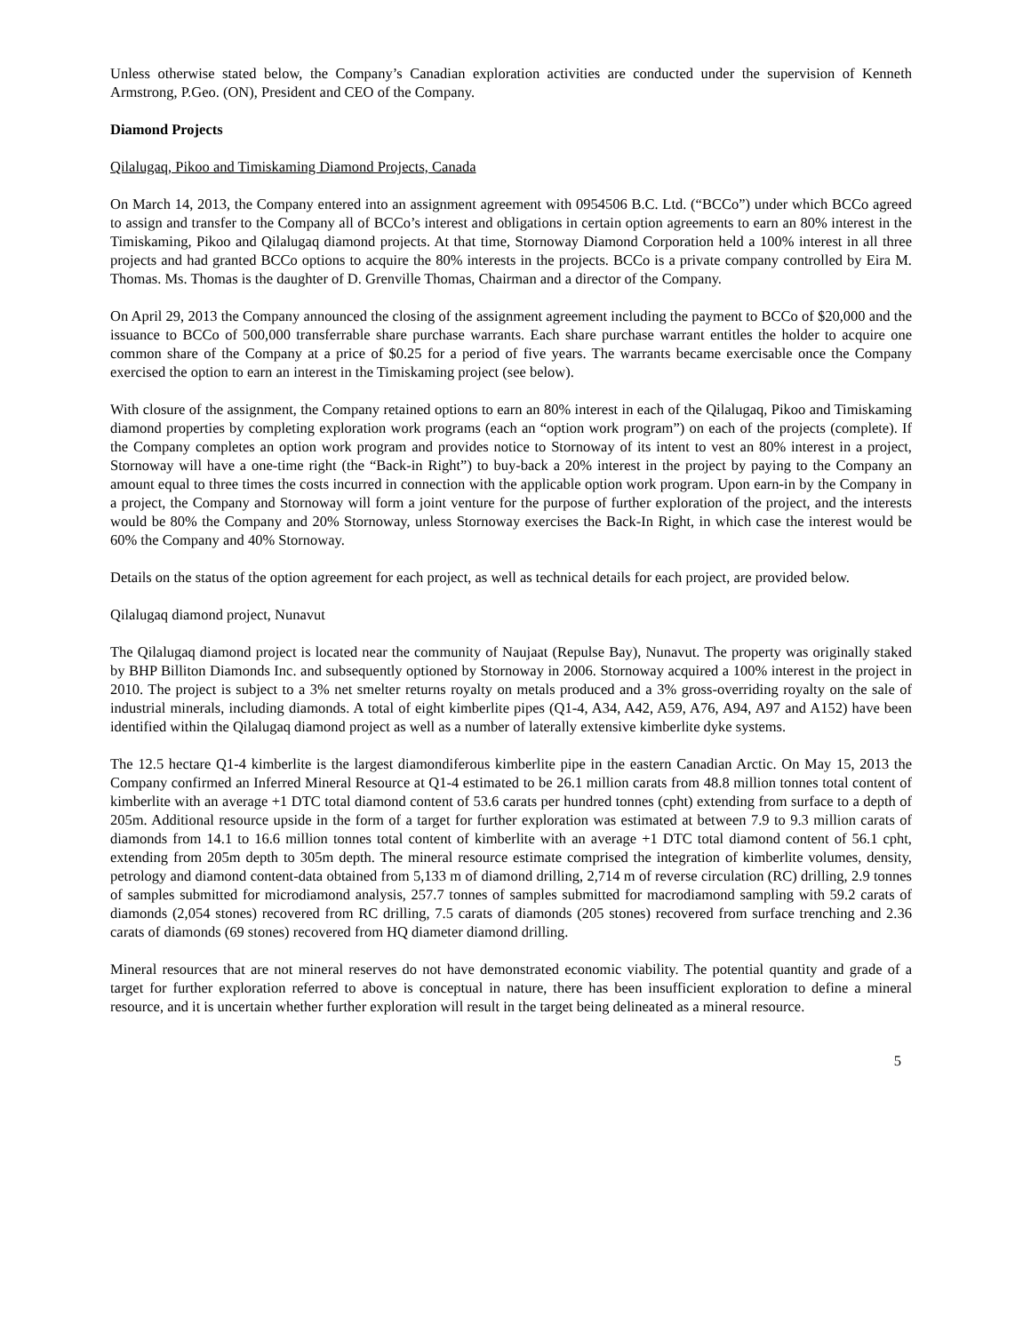Unless otherwise stated below, the Company’s Canadian exploration activities are conducted under the supervision of Kenneth Armstrong, P.Geo. (ON), President and CEO of the Company.
Diamond Projects
Qilalugaq, Pikoo and Timiskaming Diamond Projects, Canada
On March 14, 2013, the Company entered into an assignment agreement with 0954506 B.C. Ltd. (“BCCo”) under which BCCo agreed to assign and transfer to the Company all of BCCo’s interest and obligations in certain option agreements to earn an 80% interest in the Timiskaming, Pikoo and Qilalugaq diamond projects. At that time, Stornoway Diamond Corporation held a 100% interest in all three projects and had granted BCCo options to acquire the 80% interests in the projects. BCCo is a private company controlled by Eira M. Thomas. Ms. Thomas is the daughter of D. Grenville Thomas, Chairman and a director of the Company.
On April 29, 2013 the Company announced the closing of the assignment agreement including the payment to BCCo of $20,000 and the issuance to BCCo of 500,000 transferrable share purchase warrants. Each share purchase warrant entitles the holder to acquire one common share of the Company at a price of $0.25 for a period of five years. The warrants became exercisable once the Company exercised the option to earn an interest in the Timiskaming project (see below).
With closure of the assignment, the Company retained options to earn an 80% interest in each of the Qilalugaq, Pikoo and Timiskaming diamond properties by completing exploration work programs (each an “option work program”) on each of the projects (complete). If the Company completes an option work program and provides notice to Stornoway of its intent to vest an 80% interest in a project, Stornoway will have a one-time right (the “Back-in Right”) to buy-back a 20% interest in the project by paying to the Company an amount equal to three times the costs incurred in connection with the applicable option work program. Upon earn-in by the Company in a project, the Company and Stornoway will form a joint venture for the purpose of further exploration of the project, and the interests would be 80% the Company and 20% Stornoway, unless Stornoway exercises the Back-In Right, in which case the interest would be 60% the Company and 40% Stornoway.
Details on the status of the option agreement for each project, as well as technical details for each project, are provided below.
Qilalugaq diamond project, Nunavut
The Qilalugaq diamond project is located near the community of Naujaat (Repulse Bay), Nunavut. The property was originally staked by BHP Billiton Diamonds Inc. and subsequently optioned by Stornoway in 2006. Stornoway acquired a 100% interest in the project in 2010. The project is subject to a 3% net smelter returns royalty on metals produced and a 3% gross-overriding royalty on the sale of industrial minerals, including diamonds. A total of eight kimberlite pipes (Q1-4, A34, A42, A59, A76, A94, A97 and A152) have been identified within the Qilalugaq diamond project as well as a number of laterally extensive kimberlite dyke systems.
The 12.5 hectare Q1-4 kimberlite is the largest diamondiferous kimberlite pipe in the eastern Canadian Arctic. On May 15, 2013 the Company confirmed an Inferred Mineral Resource at Q1-4 estimated to be 26.1 million carats from 48.8 million tonnes total content of kimberlite with an average +1 DTC total diamond content of 53.6 carats per hundred tonnes (cpht) extending from surface to a depth of 205m. Additional resource upside in the form of a target for further exploration was estimated at between 7.9 to 9.3 million carats of diamonds from 14.1 to 16.6 million tonnes total content of kimberlite with an average +1 DTC total diamond content of 56.1 cpht, extending from 205m depth to 305m depth. The mineral resource estimate comprised the integration of kimberlite volumes, density, petrology and diamond content-data obtained from 5,133 m of diamond drilling, 2,714 m of reverse circulation (RC) drilling, 2.9 tonnes of samples submitted for microdiamond analysis, 257.7 tonnes of samples submitted for macrodiamond sampling with 59.2 carats of diamonds (2,054 stones) recovered from RC drilling, 7.5 carats of diamonds (205 stones) recovered from surface trenching and 2.36 carats of diamonds (69 stones) recovered from HQ diameter diamond drilling.
Mineral resources that are not mineral reserves do not have demonstrated economic viability. The potential quantity and grade of a target for further exploration referred to above is conceptual in nature, there has been insufficient exploration to define a mineral resource, and it is uncertain whether further exploration will result in the target being delineated as a mineral resource.
5